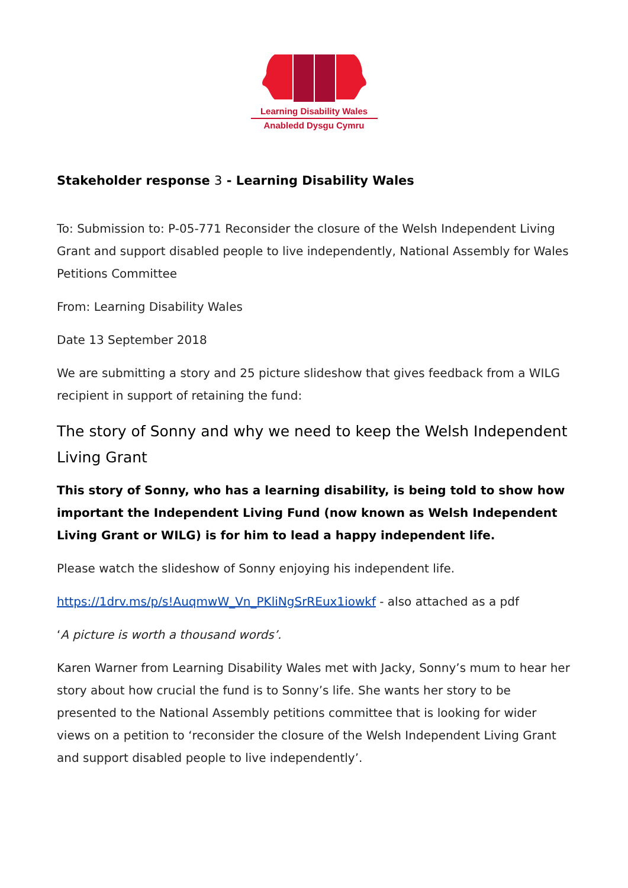Learning Disability Wales
Anabledd Dysgu Cymru
Stakeholder response 3 - Learning Disability Wales
To: Submission to: P-05-771 Reconsider the closure of the Welsh Independent Living Grant and support disabled people to live independently, National Assembly for Wales Petitions Committee
From: Learning Disability Wales
Date 13 September 2018
We are submitting a story and 25 picture slideshow that gives feedback from a WILG recipient in support of retaining the fund:
The story of Sonny and why we need to keep the Welsh Independent Living Grant
This story of Sonny, who has a learning disability, is being told to show how important the Independent Living Fund (now known as Welsh Independent Living Grant or WILG) is for him to lead a happy independent life.
Please watch the slideshow of Sonny enjoying his independent life.
https://1drv.ms/p/s!AuqmwW_Vn_PKliNgSrREux1iowkf - also attached as a pdf
‘A picture is worth a thousand words’.
Karen Warner from Learning Disability Wales met with Jacky, Sonny’s mum to hear her story about how crucial the fund is to Sonny’s life. She wants her story to be presented to the National Assembly petitions committee that is looking for wider views on a petition to ‘reconsider the closure of the Welsh Independent Living Grant and support disabled people to live independently’.